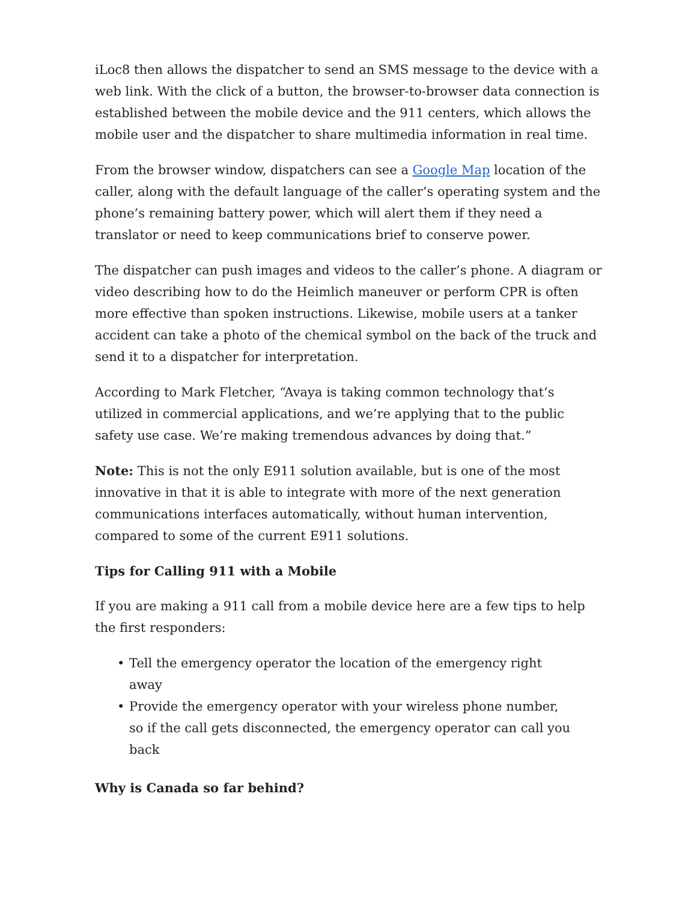iLoc8 then allows the dispatcher to send an SMS message to the device with a web link. With the click of a button, the browser-to-browser data connection is established between the mobile device and the 911 centers, which allows the mobile user and the dispatcher to share multimedia information in real time.
From the browser window, dispatchers can see a Google Map location of the caller, along with the default language of the caller’s operating system and the phone’s remaining battery power, which will alert them if they need a translator or need to keep communications brief to conserve power.
The dispatcher can push images and videos to the caller’s phone. A diagram or video describing how to do the Heimlich maneuver or perform CPR is often more effective than spoken instructions. Likewise, mobile users at a tanker accident can take a photo of the chemical symbol on the back of the truck and send it to a dispatcher for interpretation.
According to Mark Fletcher, “Avaya is taking common technology that’s utilized in commercial applications, and we’re applying that to the public safety use case. We’re making tremendous advances by doing that.”
Note: This is not the only E911 solution available, but is one of the most innovative in that it is able to integrate with more of the next generation communications interfaces automatically, without human intervention, compared to some of the current E911 solutions.
Tips for Calling 911 with a Mobile
If you are making a 911 call from a mobile device here are a few tips to help the first responders:
• Tell the emergency operator the location of the emergency right away
• Provide the emergency operator with your wireless phone number, so if the call gets disconnected, the emergency operator can call you back
Why is Canada so far behind?